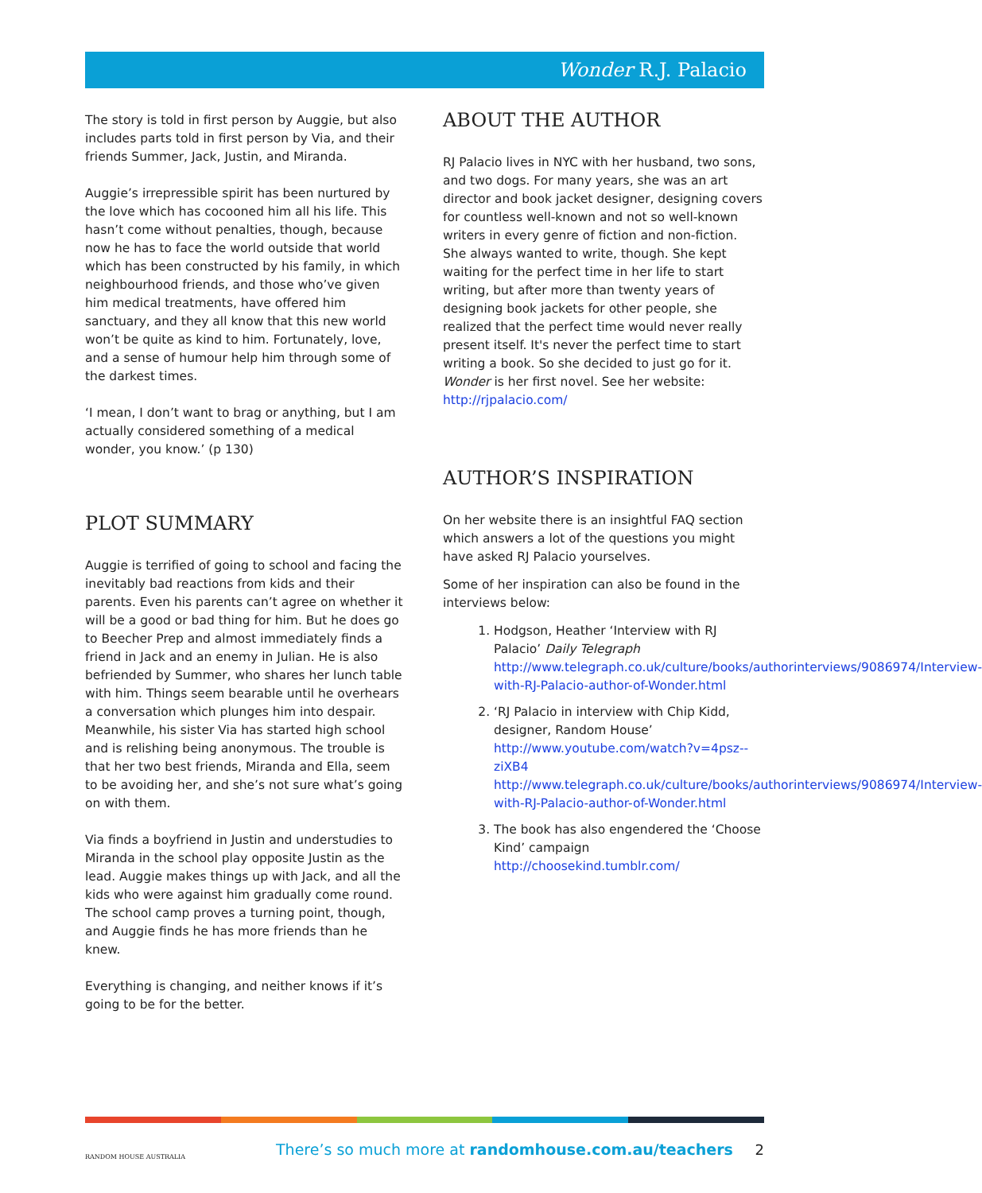Wonder R.J. Palacio
The story is told in first person by Auggie, but also includes parts told in first person by Via, and their friends Summer, Jack, Justin, and Miranda.
Auggie’s irrepressible spirit has been nurtured by the love which has cocooned him all his life. This hasn’t come without penalties, though, because now he has to face the world outside that world which has been constructed by his family, in which neighbourhood friends, and those who’ve given him medical treatments, have offered him sanctuary, and they all know that this new world won’t be quite as kind to him. Fortunately, love, and a sense of humour help him through some of the darkest times.
‘I mean, I don’t want to brag or anything, but I am actually considered something of a medical wonder, you know.’ (p 130)
PLOT SUMMARY
Auggie is terrified of going to school and facing the inevitably bad reactions from kids and their parents. Even his parents can’t agree on whether it will be a good or bad thing for him. But he does go to Beecher Prep and almost immediately finds a friend in Jack and an enemy in Julian. He is also befriended by Summer, who shares her lunch table with him. Things seem bearable until he overhears a conversation which plunges him into despair. Meanwhile, his sister Via has started high school and is relishing being anonymous. The trouble is that her two best friends, Miranda and Ella, seem to be avoiding her, and she’s not sure what’s going on with them.
Via finds a boyfriend in Justin and understudies to Miranda in the school play opposite Justin as the lead. Auggie makes things up with Jack, and all the kids who were against him gradually come round. The school camp proves a turning point, though, and Auggie finds he has more friends than he knew.
Everything is changing, and neither knows if it’s going to be for the better.
ABOUT THE AUTHOR
RJ Palacio lives in NYC with her husband, two sons, and two dogs. For many years, she was an art director and book jacket designer, designing covers for countless well-known and not so well-known writers in every genre of fiction and non-fiction. She always wanted to write, though. She kept waiting for the perfect time in her life to start writing, but after more than twenty years of designing book jackets for other people, she realized that the perfect time would never really present itself. It's never the perfect time to start writing a book. So she decided to just go for it. Wonder is her first novel. See her website: http://rjpalacio.com/
AUTHOR’S INSPIRATION
On her website there is an insightful FAQ section which answers a lot of the questions you might have asked RJ Palacio yourselves.
Some of her inspiration can also be found in the interviews below:
1. Hodgson, Heather ‘Interview with RJ Palacio’ Daily Telegraph
http://www.telegraph.co.uk/culture/books/authorinterviews/9086974/Interview-with-RJ-Palacio-author-of-Wonder.html
2. ‘RJ Palacio in interview with Chip Kidd, designer, Random House’ http://www.youtube.com/watch?v=4psz--ziXB4 http://www.telegraph.co.uk/culture/books/authorinterviews/9086974/Interview-with-RJ-Palacio-author-of-Wonder.html
3. The book has also engendered the ‘Choose Kind’ campaign http://choosekind.tumblr.com/
RANDOM HOUSE AUSTRALIA
There’s so much more at randomhouse.com.au/teachers
2